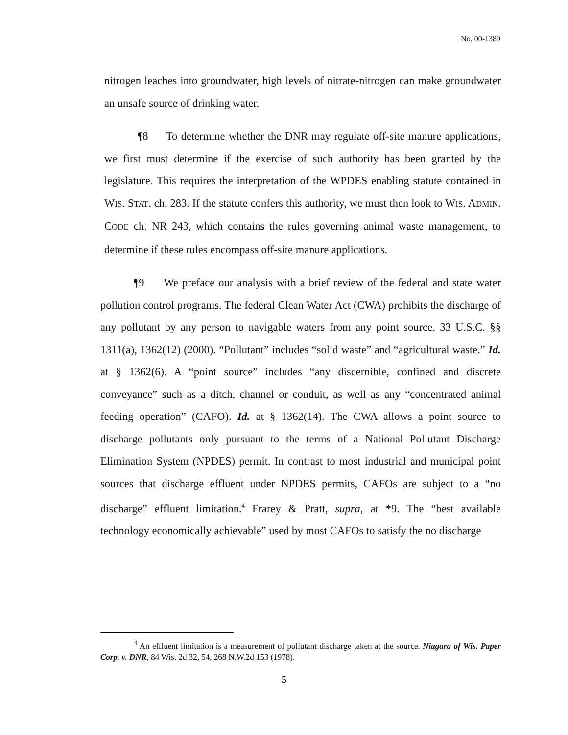No. 00-1389
nitrogen leaches into groundwater, high levels of nitrate-nitrogen can make groundwater an unsafe source of drinking water.
¶8 To determine whether the DNR may regulate off-site manure applications, we first must determine if the exercise of such authority has been granted by the legislature. This requires the interpretation of the WPDES enabling statute contained in WIS. STAT. ch. 283. If the statute confers this authority, we must then look to WIS. ADMIN. CODE ch. NR 243, which contains the rules governing animal waste management, to determine if these rules encompass off-site manure applications.
¶9 We preface our analysis with a brief review of the federal and state water pollution control programs. The federal Clean Water Act (CWA) prohibits the discharge of any pollutant by any person to navigable waters from any point source. 33 U.S.C. §§ 1311(a), 1362(12) (2000). “Pollutant” includes “solid waste” and “agricultural waste.” Id. at § 1362(6). A “point source” includes “any discernible, confined and discrete conveyance” such as a ditch, channel or conduit, as well as any “concentrated animal feeding operation” (CAFO). Id. at § 1362(14). The CWA allows a point source to discharge pollutants only pursuant to the terms of a National Pollutant Discharge Elimination System (NPDES) permit. In contrast to most industrial and municipal point sources that discharge effluent under NPDES permits, CAFOs are subject to a “no discharge” effluent limitation.<sup>4</sup> Frarey & Pratt, supra, at *9. The “best available technology economically achievable” used by most CAFOs to satisfy the no discharge
<sup>4</sup> An effluent limitation is a measurement of pollutant discharge taken at the source. Niagara of Wis. Paper Corp. v. DNR, 84 Wis. 2d 32, 54, 268 N.W.2d 153 (1978).
5